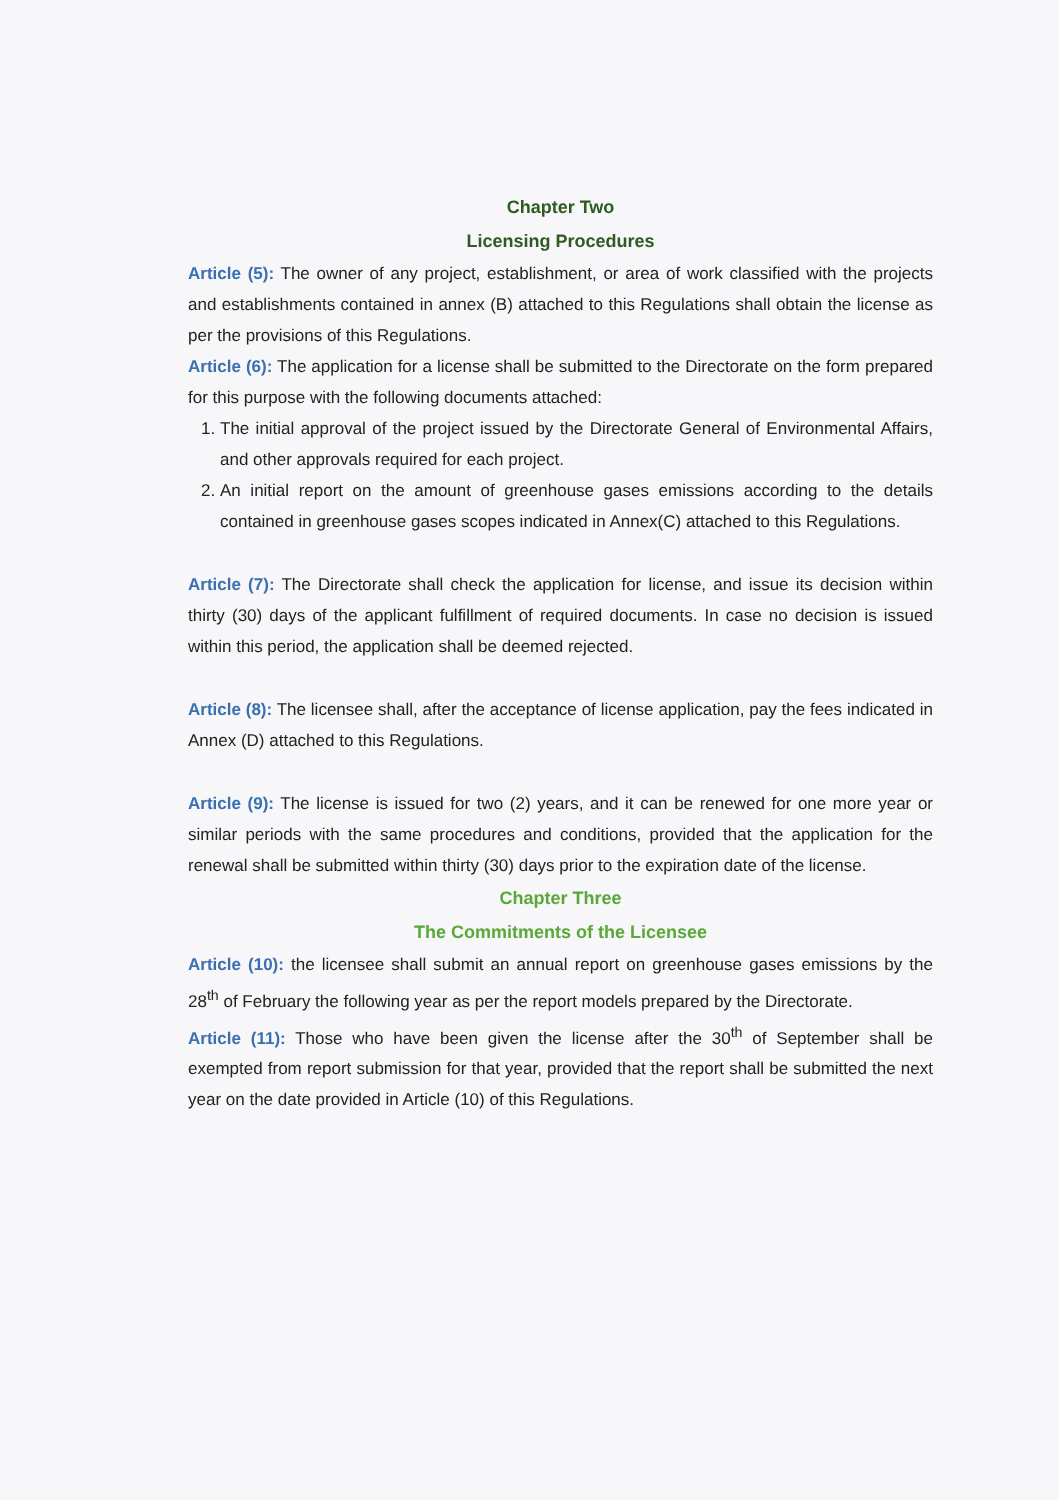Chapter Two
Licensing Procedures
Article (5): The owner of any project, establishment, or area of work classified with the projects and establishments contained in annex (B) attached to this Regulations shall obtain the license as per the provisions of this Regulations.
Article (6): The application for a license shall be submitted to the Directorate on the form prepared for this purpose with the following documents attached:
1. The initial approval of the project issued by the Directorate General of Environmental Affairs, and other approvals required for each project.
2. An initial report on the amount of greenhouse gases emissions according to the details contained in greenhouse gases scopes indicated in Annex(C) attached to this Regulations.
Article (7): The Directorate shall check the application for license, and issue its decision within thirty (30) days of the applicant fulfillment of required documents. In case no decision is issued within this period, the application shall be deemed rejected.
Article (8): The licensee shall, after the acceptance of license application, pay the fees indicated in Annex (D) attached to this Regulations.
Article (9): The license is issued for two (2) years, and it can be renewed for one more year or similar periods with the same procedures and conditions, provided that the application for the renewal shall be submitted within thirty (30) days prior to the expiration date of the license.
Chapter Three
The Commitments of the Licensee
Article (10): the licensee shall submit an annual report on greenhouse gases emissions by the 28<sup>th</sup> of February the following year as per the report models prepared by the Directorate.
Article (11): Those who have been given the license after the 30<sup>th</sup> of September shall be exempted from report submission for that year, provided that the report shall be submitted the next year on the date provided in Article (10) of this Regulations.